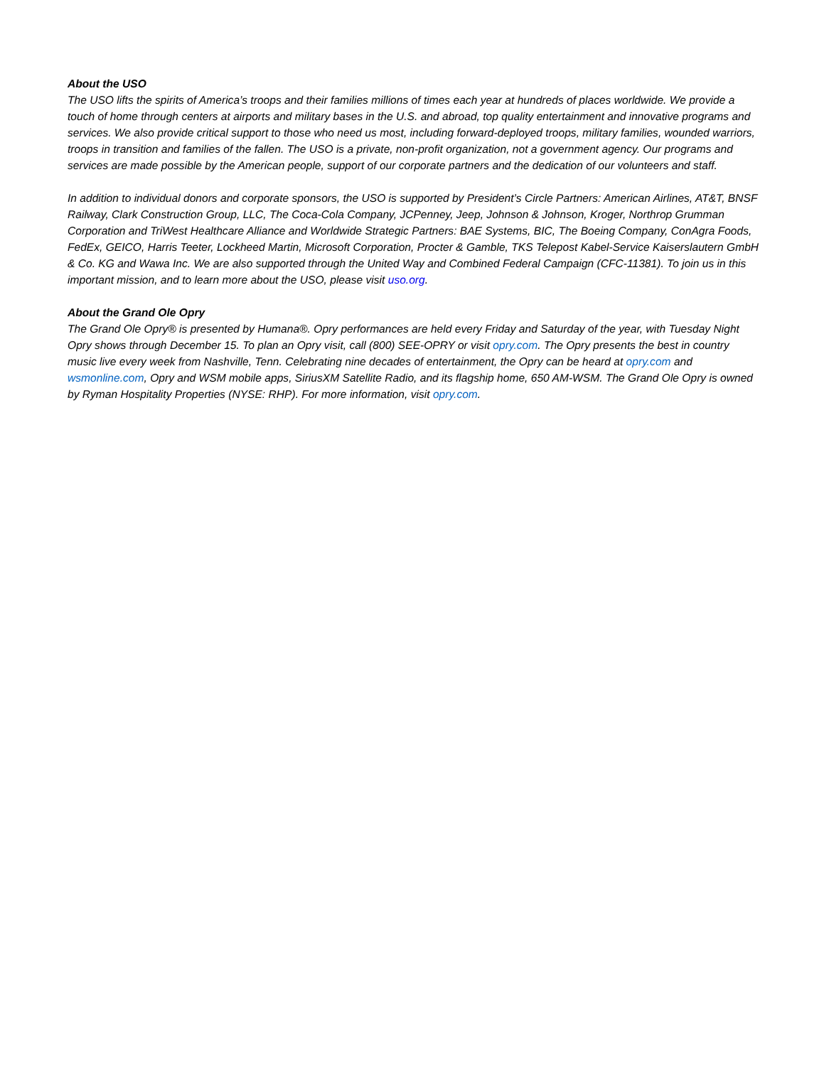About the USO
The USO lifts the spirits of America’s troops and their families millions of times each year at hundreds of places worldwide. We provide a touch of home through centers at airports and military bases in the U.S. and abroad, top quality entertainment and innovative programs and services. We also provide critical support to those who need us most, including forward-deployed troops, military families, wounded warriors, troops in transition and families of the fallen. The USO is a private, non-profit organization, not a government agency. Our programs and services are made possible by the American people, support of our corporate partners and the dedication of our volunteers and staff.
In addition to individual donors and corporate sponsors, the USO is supported by President’s Circle Partners: American Airlines, AT&T, BNSF Railway, Clark Construction Group, LLC, The Coca-Cola Company, JCPenney, Jeep, Johnson & Johnson, Kroger, Northrop Grumman Corporation and TriWest Healthcare Alliance and Worldwide Strategic Partners: BAE Systems, BIC, The Boeing Company, ConAgra Foods, FedEx, GEICO, Harris Teeter, Lockheed Martin, Microsoft Corporation, Procter & Gamble, TKS Telepost Kabel-Service Kaiserslautern GmbH & Co. KG and Wawa Inc. We are also supported through the United Way and Combined Federal Campaign (CFC-11381). To join us in this important mission, and to learn more about the USO, please visit uso.org.
About the Grand Ole Opry
The Grand Ole Opry® is presented by Humana®. Opry performances are held every Friday and Saturday of the year, with Tuesday Night Opry shows through December 15. To plan an Opry visit, call (800) SEE-OPRY or visit opry.com. The Opry presents the best in country music live every week from Nashville, Tenn. Celebrating nine decades of entertainment, the Opry can be heard at opry.com and wsmonline.com, Opry and WSM mobile apps, SiriusXM Satellite Radio, and its flagship home, 650 AM-WSM. The Grand Ole Opry is owned by Ryman Hospitality Properties (NYSE: RHP). For more information, visit opry.com.